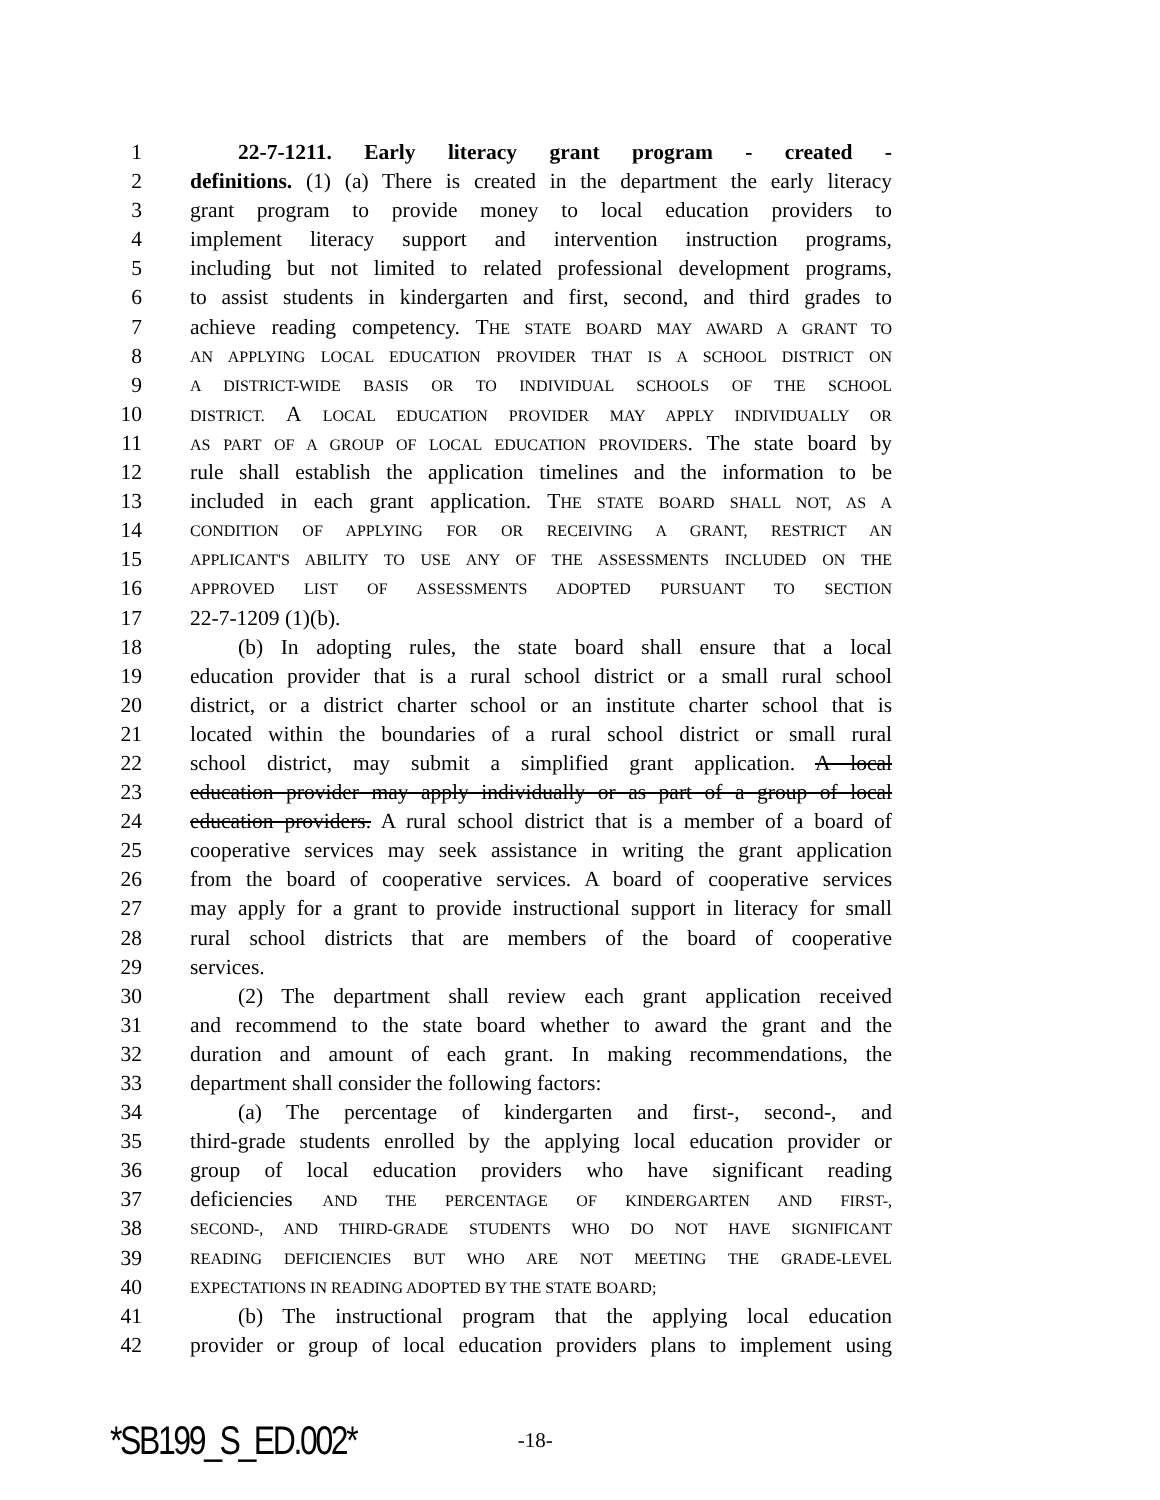1 22-7-1211. Early literacy grant program - created -
2 definitions. (1) (a) There is created in the department the early literacy
3 grant program to provide money to local education providers to
4 implement literacy support and intervention instruction programs,
5 including but not limited to related professional development programs,
6 to assist students in kindergarten and first, second, and third grades to
7 achieve reading competency. THE STATE BOARD MAY AWARD A GRANT TO
8 AN APPLYING LOCAL EDUCATION PROVIDER THAT IS A SCHOOL DISTRICT ON
9 A DISTRICT-WIDE BASIS OR TO INDIVIDUAL SCHOOLS OF THE SCHOOL
10 DISTRICT. A LOCAL EDUCATION PROVIDER MAY APPLY INDIVIDUALLY OR
11 AS PART OF A GROUP OF LOCAL EDUCATION PROVIDERS. The state board by
12 rule shall establish the application timelines and the information to be
13 included in each grant application. THE STATE BOARD SHALL NOT, AS A
14 CONDITION OF APPLYING FOR OR RECEIVING A GRANT, RESTRICT AN
15 APPLICANT'S ABILITY TO USE ANY OF THE ASSESSMENTS INCLUDED ON THE
16 APPROVED LIST OF ASSESSMENTS ADOPTED PURSUANT TO SECTION
17 22-7-1209 (1)(b).
18 (b) In adopting rules, the state board shall ensure that a local
19 education provider that is a rural school district or a small rural school
20 district, or a district charter school or an institute charter school that is
21 located within the boundaries of a rural school district or small rural
22 school district, may submit a simplified grant application. A local
23 education provider may apply individually or as part of a group of local
24 education providers. A rural school district that is a member of a board of
25 cooperative services may seek assistance in writing the grant application
26 from the board of cooperative services. A board of cooperative services
27 may apply for a grant to provide instructional support in literacy for small
28 rural school districts that are members of the board of cooperative
29 services.
30 (2) The department shall review each grant application received
31 and recommend to the state board whether to award the grant and the
32 duration and amount of each grant. In making recommendations, the
33 department shall consider the following factors:
34 (a) The percentage of kindergarten and first-, second-, and
35 third-grade students enrolled by the applying local education provider or
36 group of local education providers who have significant reading
37 deficiencies AND THE PERCENTAGE OF KINDERGARTEN AND FIRST-,
38 SECOND-, AND THIRD-GRADE STUDENTS WHO DO NOT HAVE SIGNIFICANT
39 READING DEFICIENCIES BUT WHO ARE NOT MEETING THE GRADE-LEVEL
40 EXPECTATIONS IN READING ADOPTED BY THE STATE BOARD;
41 (b) The instructional program that the applying local education
42 provider or group of local education providers plans to implement using
*SB199_S_ED.002* -18-